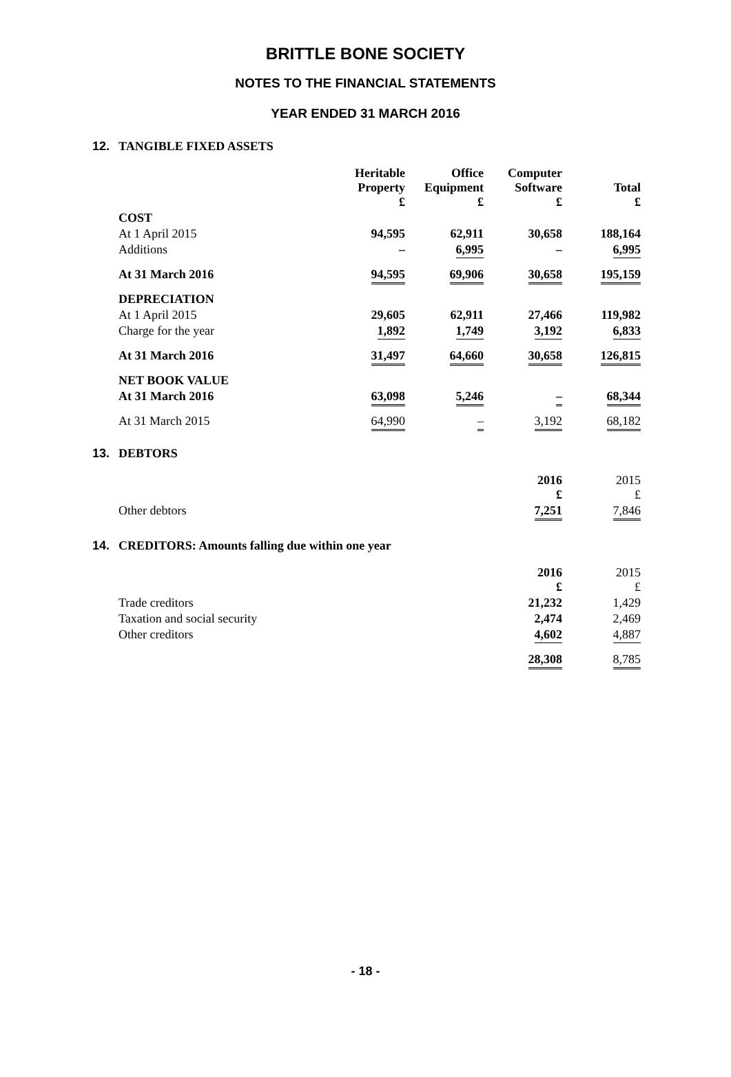BRITTLE BONE SOCIETY
NOTES TO THE FINANCIAL STATEMENTS
YEAR ENDED 31 MARCH 2016
12. TANGIBLE FIXED ASSETS
| | Heritable Property £ | Office Equipment £ | Computer Software £ | Total £ |
| --- | --- | --- | --- | --- |
| COST | | | | |
| At 1 April 2015 | 94,595 | 62,911 | 30,658 | 188,164 |
| Additions | – | 6,995 | – | 6,995 |
| At 31 March 2016 | 94,595 | 69,906 | 30,658 | 195,159 |
| DEPRECIATION | | | | |
| At 1 April 2015 | 29,605 | 62,911 | 27,466 | 119,982 |
| Charge for the year | 1,892 | 1,749 | 3,192 | 6,833 |
| At 31 March 2016 | 31,497 | 64,660 | 30,658 | 126,815 |
| NET BOOK VALUE | | | | |
| At 31 March 2016 | 63,098 | 5,246 | – | 68,344 |
| At 31 March 2015 | 64,990 | – | 3,192 | 68,182 |
13. DEBTORS
| | 2016 £ | 2015 £ |
| --- | --- | --- |
| Other debtors | 7,251 | 7,846 |
14. CREDITORS: Amounts falling due within one year
| | 2016 £ | 2015 £ |
| --- | --- | --- |
| Trade creditors | 21,232 | 1,429 |
| Taxation and social security | 2,474 | 2,469 |
| Other creditors | 4,602 | 4,887 |
| | 28,308 | 8,785 |
- 18 -